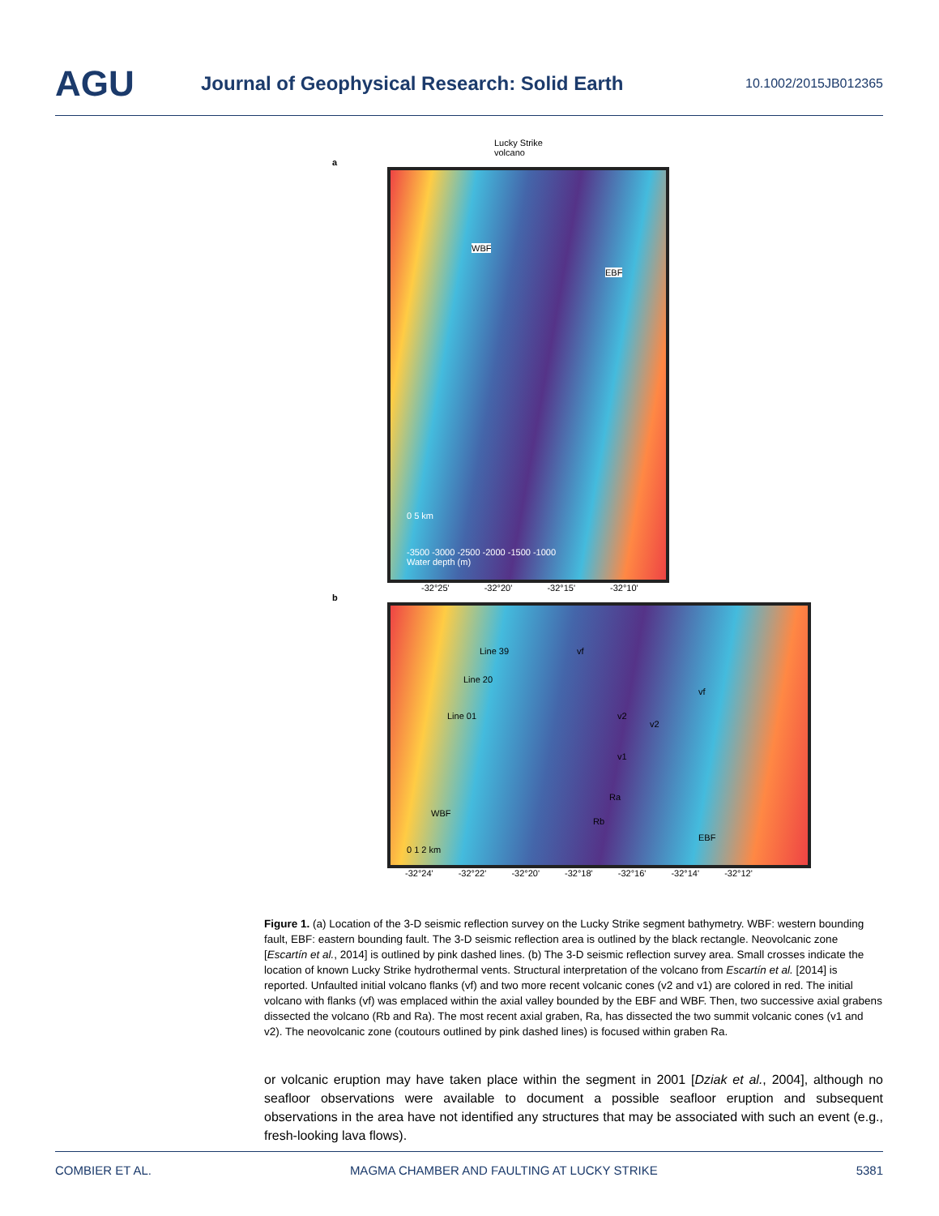AGU
Journal of Geophysical Research: Solid Earth
10.1002/2015JB012365
Lucky Strike
volcano
a
WBF
EBF
0 5 km
-3500 -3000 -2500 -2000 -1500 -1000
Water depth (m)
-32°25' -32°20' -32°15' -32°10'
b
Line 39
Line 20
Line 01
vf
vf
v2
v2
v1
Ra
Rb
WBF
EBF
0 1 2 km
-32°24' -32°22' -32°20' -32°18' -32°16' -32°14' -32°12'
Figure 1. (a) Location of the 3-D seismic reflection survey on the Lucky Strike segment bathymetry. WBF: western bounding fault, EBF: eastern bounding fault. The 3-D seismic reflection area is outlined by the black rectangle. Neovolcanic zone [Escartín et al., 2014] is outlined by pink dashed lines. (b) The 3-D seismic reflection survey area. Small crosses indicate the location of known Lucky Strike hydrothermal vents. Structural interpretation of the volcano from Escartín et al. [2014] is reported. Unfaulted initial volcano flanks (vf) and two more recent volcanic cones (v2 and v1) are colored in red. The initial volcano with flanks (vf) was emplaced within the axial valley bounded by the EBF and WBF. Then, two successive axial grabens dissected the volcano (Rb and Ra). The most recent axial graben, Ra, has dissected the two summit volcanic cones (v1 and v2). The neovolcanic zone (coutours outlined by pink dashed lines) is focused within graben Ra.
or volcanic eruption may have taken place within the segment in 2001 [Dziak et al., 2004], although no seafloor observations were available to document a possible seafloor eruption and subsequent observations in the area have not identified any structures that may be associated with such an event (e.g., fresh-looking lava flows).
COMBIER ET AL. MAGMA CHAMBER AND FAULTING AT LUCKY STRIKE 5381